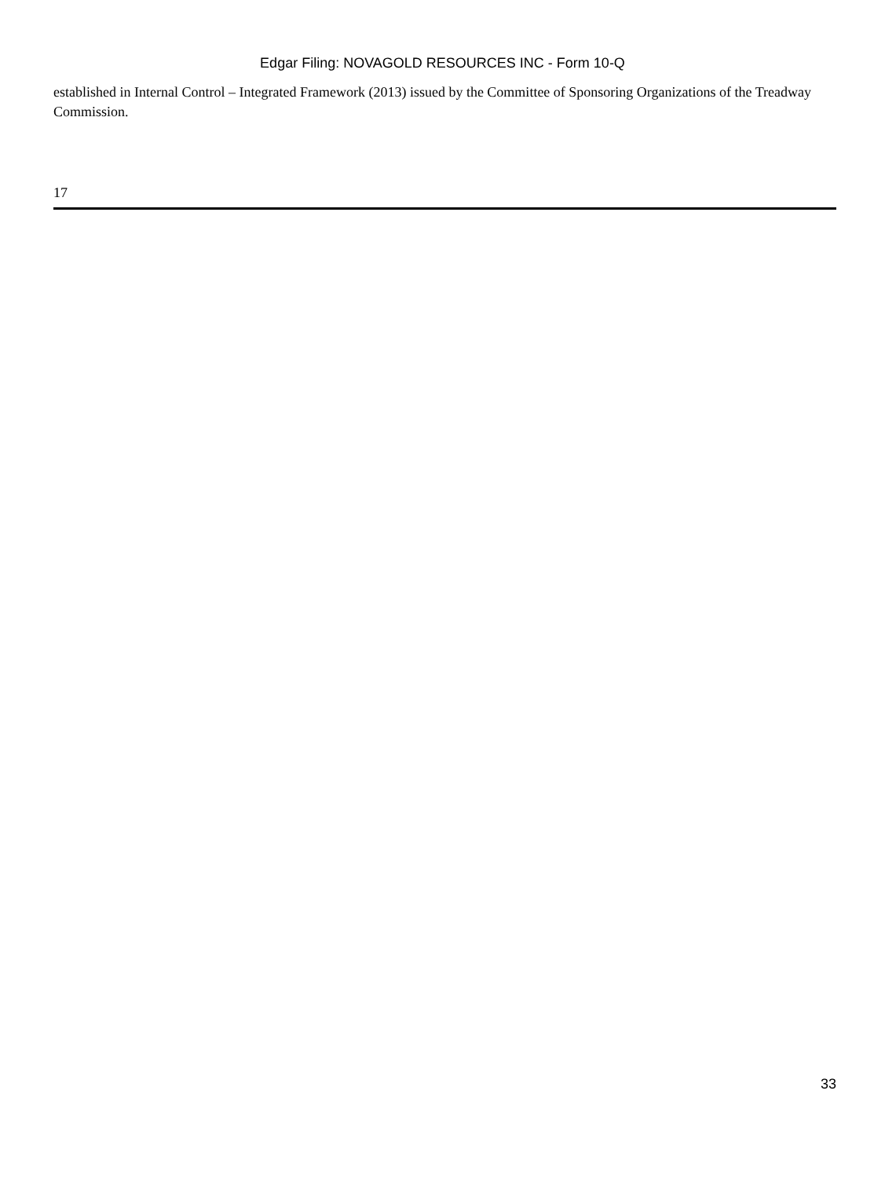Edgar Filing: NOVAGOLD RESOURCES INC - Form 10-Q
established in Internal Control – Integrated Framework (2013) issued by the Committee of Sponsoring Organizations of the Treadway Commission.
17
33